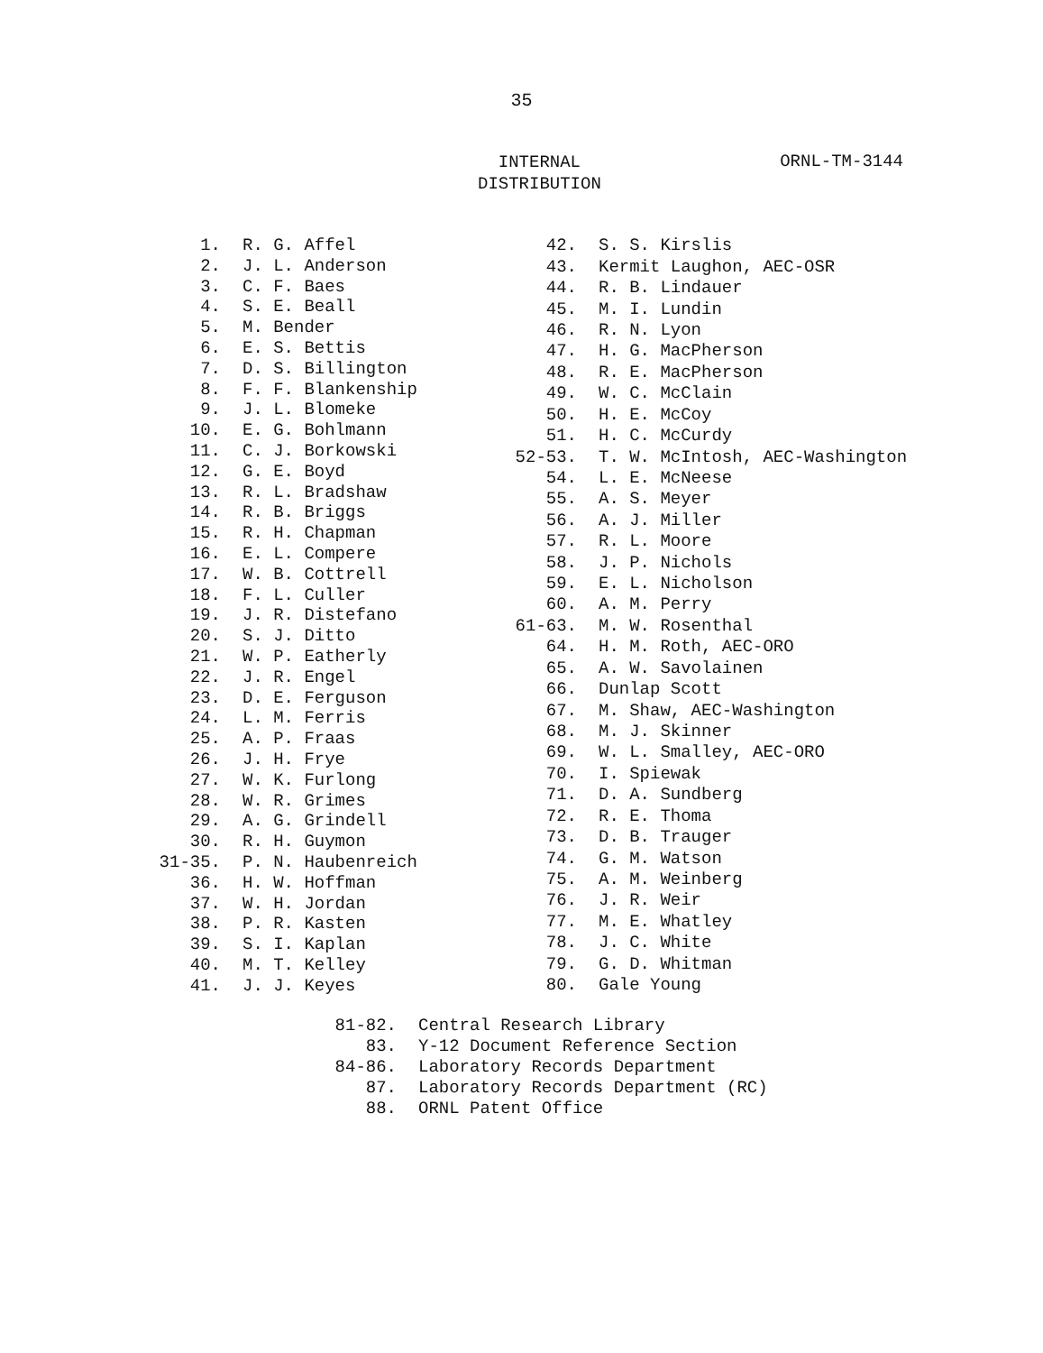35
INTERNAL
DISTRIBUTION
ORNL-TM-3144
| 1. | R. G. Affel |
| 2. | J. L. Anderson |
| 3. | C. F. Baes |
| 4. | S. E. Beall |
| 5. | M. Bender |
| 6. | E. S. Bettis |
| 7. | D. S. Billington |
| 8. | F. F. Blankenship |
| 9. | J. L. Blomeke |
| 10. | E. G. Bohlmann |
| 11. | C. J. Borkowski |
| 12. | G. E. Boyd |
| 13. | R. L. Bradshaw |
| 14. | R. B. Briggs |
| 15. | R. H. Chapman |
| 16. | E. L. Compere |
| 17. | W. B. Cottrell |
| 18. | F. L. Culler |
| 19. | J. R. Distefano |
| 20. | S. J. Ditto |
| 21. | W. P. Eatherly |
| 22. | J. R. Engel |
| 23. | D. E. Ferguson |
| 24. | L. M. Ferris |
| 25. | A. P. Fraas |
| 26. | J. H. Frye |
| 27. | W. K. Furlong |
| 28. | W. R. Grimes |
| 29. | A. G. Grindell |
| 30. | R. H. Guymon |
| 31-35. | P. N. Haubenreich |
| 36. | H. W. Hoffman |
| 37. | W. H. Jordan |
| 38. | P. R. Kasten |
| 39. | S. I. Kaplan |
| 40. | M. T. Kelley |
| 41. | J. J. Keyes |
| 42. | S. S. Kirslis |
| 43. | Kermit Laughon, AEC-OSR |
| 44. | R. B. Lindauer |
| 45. | M. I. Lundin |
| 46. | R. N. Lyon |
| 47. | H. G. MacPherson |
| 48. | R. E. MacPherson |
| 49. | W. C. McClain |
| 50. | H. E. McCoy |
| 51. | H. C. McCurdy |
| 52-53. | T. W. McIntosh, AEC-Washington |
| 54. | L. E. McNeese |
| 55. | A. S. Meyer |
| 56. | A. J. Miller |
| 57. | R. L. Moore |
| 58. | J. P. Nichols |
| 59. | E. L. Nicholson |
| 60. | A. M. Perry |
| 61-63. | M. W. Rosenthal |
| 64. | H. M. Roth, AEC-ORO |
| 65. | A. W. Savolainen |
| 66. | Dunlap Scott |
| 67. | M. Shaw, AEC-Washington |
| 68. | M. J. Skinner |
| 69. | W. L. Smalley, AEC-ORO |
| 70. | I. Spiewak |
| 71. | D. A. Sundberg |
| 72. | R. E. Thoma |
| 73. | D. B. Trauger |
| 74. | G. M. Watson |
| 75. | A. M. Weinberg |
| 76. | J. R. Weir |
| 77. | M. E. Whatley |
| 78. | J. C. White |
| 79. | G. D. Whitman |
| 80. | Gale Young |
| 81-82. | Central Research Library |
| 83. | Y-12 Document Reference Section |
| 84-86. | Laboratory Records Department |
| 87. | Laboratory Records Department (RC) |
| 88. | ORNL Patent Office |